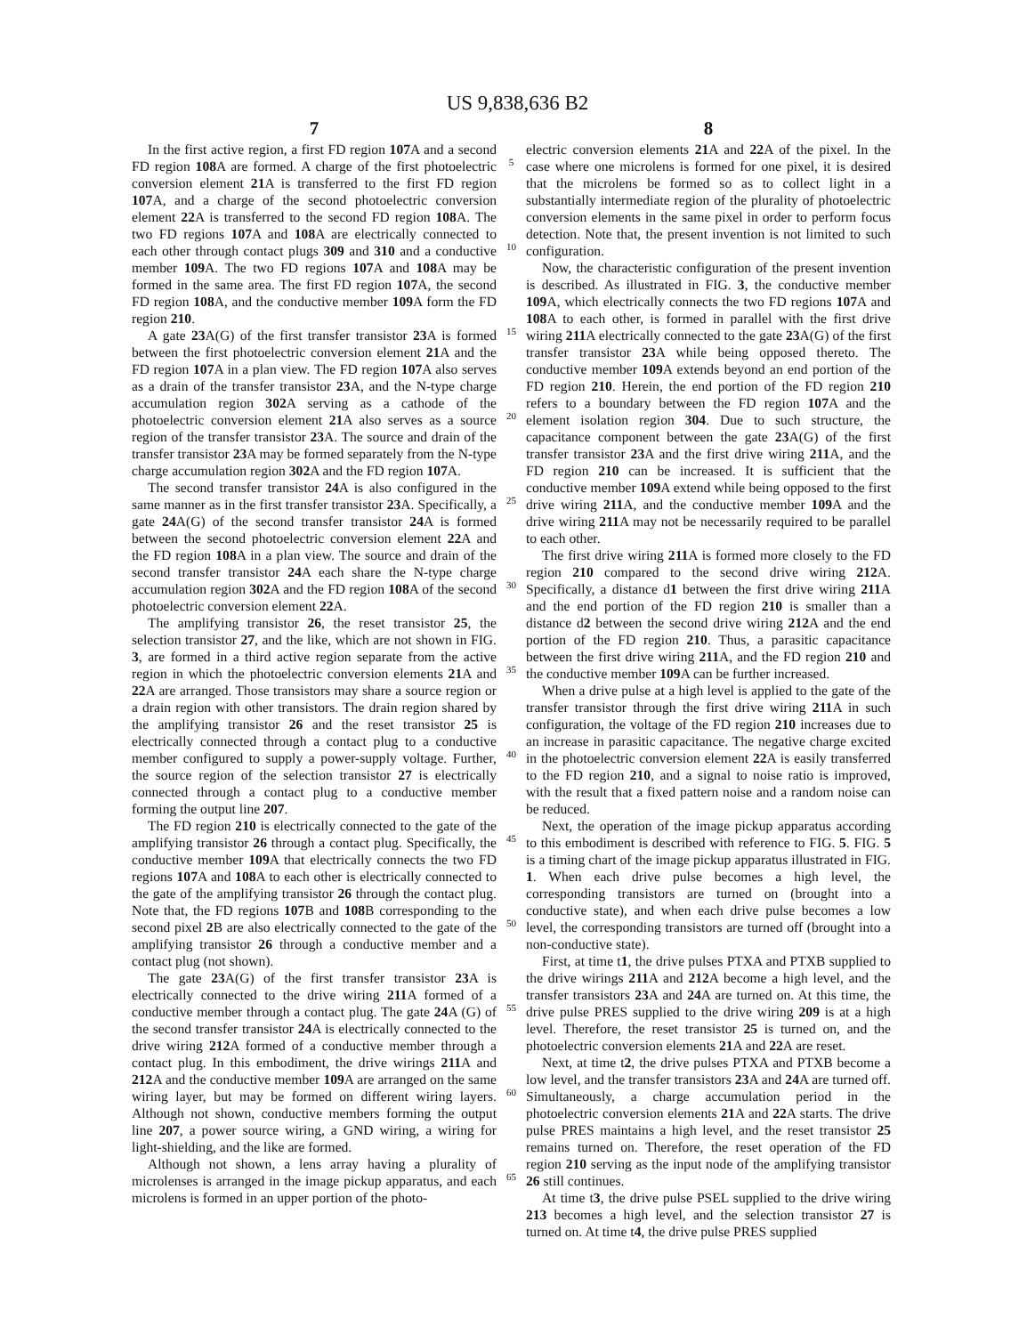US 9,838,636 B2
7
In the first active region, a first FD region 107 A and a second FD region 108 A are formed. A charge of the first photoelectric conversion element 21 A is transferred to the first FD region 107 A, and a charge of the second photoelectric conversion element 22 A is transferred to the second FD region 108 A. The two FD regions 107 A and 108 A are electrically connected to each other through contact plugs 309 and 310 and a conductive member 109 A. The two FD regions 107 A and 108 A may be formed in the same area. The first FD region 107 A, the second FD region 108 A, and the conductive member 109 A form the FD region 210.
A gate 23 A(G) of the first transfer transistor 23 A is formed between the first photoelectric conversion element 21 A and the FD region 107 A in a plan view. The FD region 107 A also serves as a drain of the transfer transistor 23 A, and the N-type charge accumulation region 302 A serving as a cathode of the photoelectric conversion element 21 A also serves as a source region of the transfer transistor 23 A. The source and drain of the transfer transistor 23 A may be formed separately from the N-type charge accumulation region 302 A and the FD region 107 A.
The second transfer transistor 24 A is also configured in the same manner as in the first transfer transistor 23 A. Specifically, a gate 24 A(G) of the second transfer transistor 24 A is formed between the second photoelectric conversion element 22 A and the FD region 108 A in a plan view. The source and drain of the second transfer transistor 24 A each share the N-type charge accumulation region 302 A and the FD region 108 A of the second photoelectric conversion element 22 A.
The amplifying transistor 26, the reset transistor 25, the selection transistor 27, and the like, which are not shown in FIG. 3, are formed in a third active region separate from the active region in which the photoelectric conversion elements 21 A and 22 A are arranged. Those transistors may share a source region or a drain region with other transistors. The drain region shared by the amplifying transistor 26 and the reset transistor 25 is electrically connected through a contact plug to a conductive member configured to supply a power-supply voltage. Further, the source region of the selection transistor 27 is electrically connected through a contact plug to a conductive member forming the output line 207.
The FD region 210 is electrically connected to the gate of the amplifying transistor 26 through a contact plug. Specifically, the conductive member 109 A that electrically connects the two FD regions 107 A and 108 A to each other is electrically connected to the gate of the amplifying transistor 26 through the contact plug. Note that, the FD regions 107 B and 108 B corresponding to the second pixel 2 B are also electrically connected to the gate of the amplifying transistor 26 through a conductive member and a contact plug (not shown).
The gate 23 A(G) of the first transfer transistor 23 A is electrically connected to the drive wiring 211 A formed of a conductive member through a contact plug. The gate 24 A (G) of the second transfer transistor 24 A is electrically connected to the drive wiring 212 A formed of a conductive member through a contact plug. In this embodiment, the drive wirings 211 A and 212 A and the conductive member 109 A are arranged on the same wiring layer, but may be formed on different wiring layers. Although not shown, conductive members forming the output line 207, a power source wiring, a GND wiring, a wiring for light-shielding, and the like are formed.
Although not shown, a lens array having a plurality of microlenses is arranged in the image pickup apparatus, and each microlens is formed in an upper portion of the photo-
5
10
15
20
25
30
35
40
45
50
55
60
65
8
electric conversion elements 21 A and 22 A of the pixel. In the case where one microlens is formed for one pixel, it is desired that the microlens be formed so as to collect light in a substantially intermediate region of the plurality of photoelectric conversion elements in the same pixel in order to perform focus detection. Note that, the present invention is not limited to such configuration.
Now, the characteristic configuration of the present invention is described. As illustrated in FIG. 3, the conductive member 109 A, which electrically connects the two FD regions 107 A and 108 A to each other, is formed in parallel with the first drive wiring 211 A electrically connected to the gate 23 A(G) of the first transfer transistor 23 A while being opposed thereto. The conductive member 109 A extends beyond an end portion of the FD region 210. Herein, the end portion of the FD region 210 refers to a boundary between the FD region 107 A and the element isolation region 304. Due to such structure, the capacitance component between the gate 23 A(G) of the first transfer transistor 23 A and the first drive wiring 211 A, and the FD region 210 can be increased. It is sufficient that the conductive member 109 A extend while being opposed to the first drive wiring 211 A, and the conductive member 109 A and the drive wiring 211 A may not be necessarily required to be parallel to each other.
The first drive wiring 211 A is formed more closely to the FD region 210 compared to the second drive wiring 212 A. Specifically, a distance d1 between the first drive wiring 211 A and the end portion of the FD region 210 is smaller than a distance d2 between the second drive wiring 212 A and the end portion of the FD region 210. Thus, a parasitic capacitance between the first drive wiring 211 A, and the FD region 210 and the conductive member 109 A can be further increased.
When a drive pulse at a high level is applied to the gate of the transfer transistor through the first drive wiring 211 A in such configuration, the voltage of the FD region 210 increases due to an increase in parasitic capacitance. The negative charge excited in the photoelectric conversion element 22 A is easily transferred to the FD region 210, and a signal to noise ratio is improved, with the result that a fixed pattern noise and a random noise can be reduced.
Next, the operation of the image pickup apparatus according to this embodiment is described with reference to FIG. 5. FIG. 5 is a timing chart of the image pickup apparatus illustrated in FIG. 1. When each drive pulse becomes a high level, the corresponding transistors are turned on (brought into a conductive state), and when each drive pulse becomes a low level, the corresponding transistors are turned off (brought into a non-conductive state).
First, at time t1, the drive pulses PTXA and PTXB supplied to the drive wirings 211 A and 212 A become a high level, and the transfer transistors 23 A and 24 A are turned on. At this time, the drive pulse PRES supplied to the drive wiring 209 is at a high level. Therefore, the reset transistor 25 is turned on, and the photoelectric conversion elements 21 A and 22 A are reset.
Next, at time t2, the drive pulses PTXA and PTXB become a low level, and the transfer transistors 23 A and 24 A are turned off. Simultaneously, a charge accumulation period in the photoelectric conversion elements 21 A and 22 A starts. The drive pulse PRES maintains a high level, and the reset transistor 25 remains turned on. Therefore, the reset operation of the FD region 210 serving as the input node of the amplifying transistor 26 still continues.
At time t3, the drive pulse PSEL supplied to the drive wiring 213 becomes a high level, and the selection transistor 27 is turned on. At time t4, the drive pulse PRES supplied